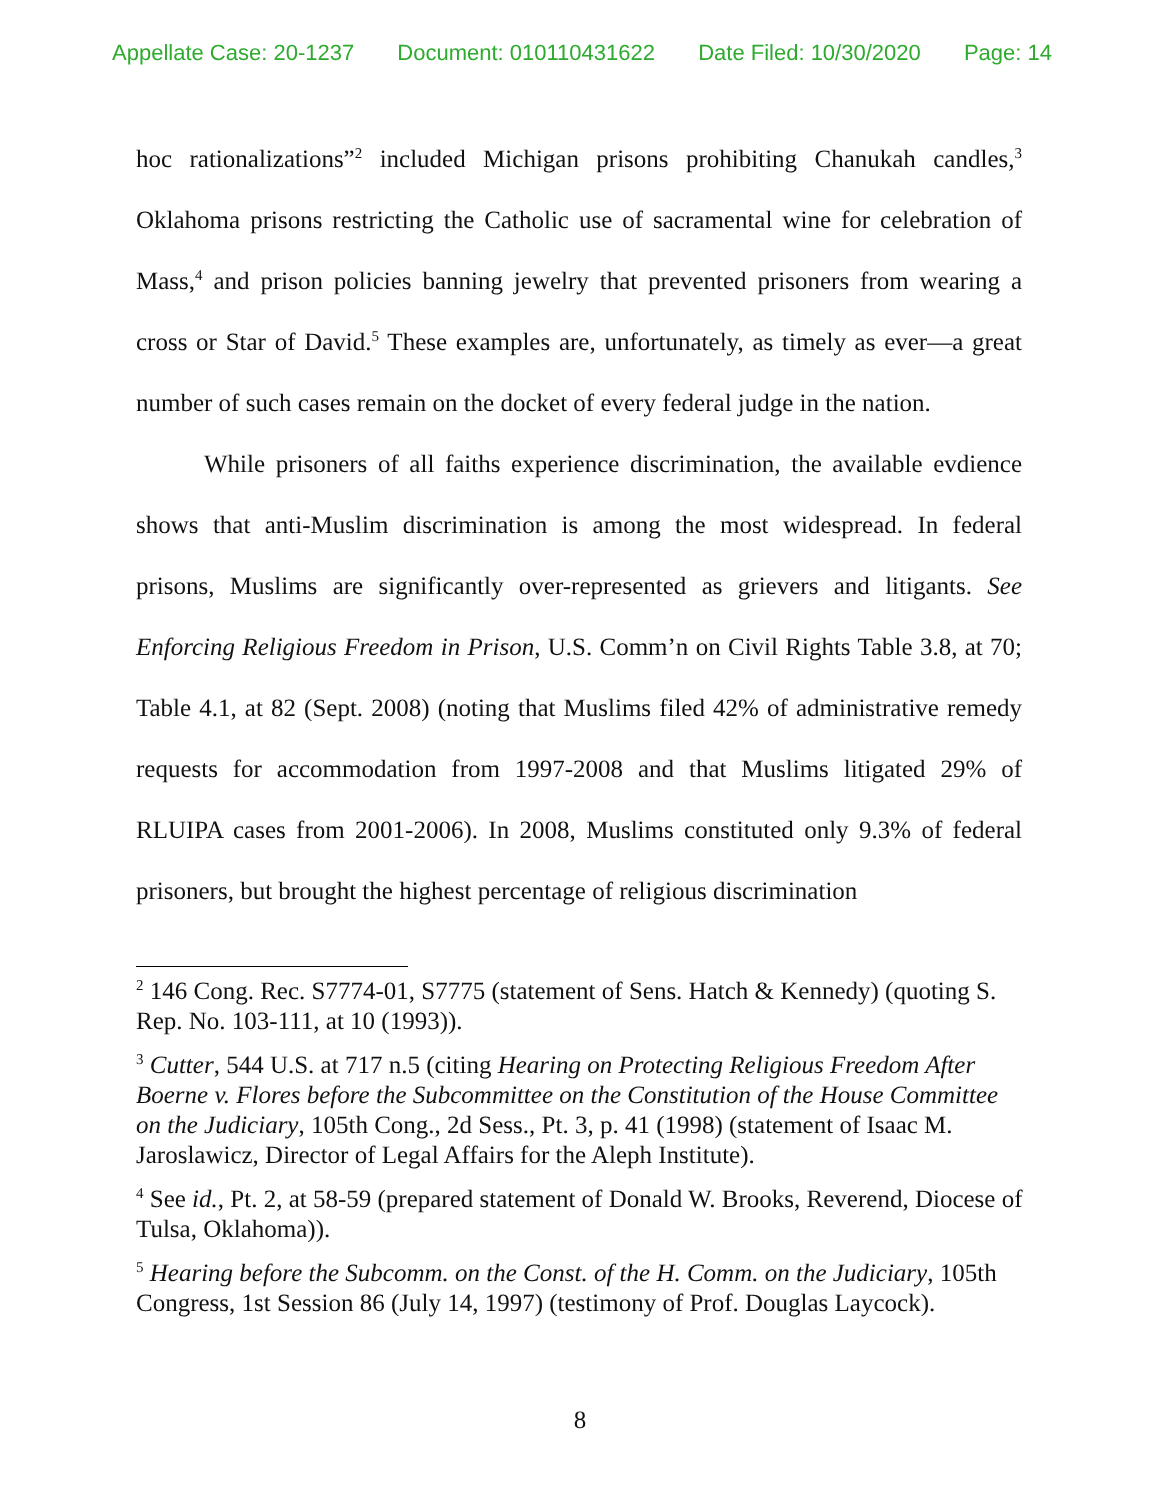Appellate Case: 20-1237 Document: 010110431622 Date Filed: 10/30/2020 Page: 14
hoc rationalizations”<sup>2</sup> included Michigan prisons prohibiting Chanukah candles,<sup>3</sup> Oklahoma prisons restricting the Catholic use of sacramental wine for celebration of Mass,<sup>4</sup> and prison policies banning jewelry that prevented prisoners from wearing a cross or Star of David.<sup>5</sup> These examples are, unfortunately, as timely as ever—a great number of such cases remain on the docket of every federal judge in the nation.
While prisoners of all faiths experience discrimination, the available evdience shows that anti-Muslim discrimination is among the most widespread. In federal prisons, Muslims are significantly over-represented as grievers and litigants. See Enforcing Religious Freedom in Prison, U.S. Comm’n on Civil Rights Table 3.8, at 70; Table 4.1, at 82 (Sept. 2008) (noting that Muslims filed 42% of administrative remedy requests for accommodation from 1997-2008 and that Muslims litigated 29% of RLUIPA cases from 2001-2006). In 2008, Muslims constituted only 9.3% of federal prisoners, but brought the highest percentage of religious discrimination
<sup>2</sup> 146 Cong. Rec. S7774-01, S7775 (statement of Sens. Hatch & Kennedy) (quoting S. Rep. No. 103-111, at 10 (1993)).
<sup>3</sup> Cutter, 544 U.S. at 717 n.5 (citing Hearing on Protecting Religious Freedom After Boerne v. Flores before the Subcommittee on the Constitution of the House Committee on the Judiciary, 105th Cong., 2d Sess., Pt. 3, p. 41 (1998) (statement of Isaac M. Jaroslawicz, Director of Legal Affairs for the Aleph Institute).
<sup>4</sup> See id., Pt. 2, at 58-59 (prepared statement of Donald W. Brooks, Reverend, Diocese of Tulsa, Oklahoma)).
<sup>5</sup> Hearing before the Subcomm. on the Const. of the H. Comm. on the Judiciary, 105th Congress, 1st Session 86 (July 14, 1997) (testimony of Prof. Douglas Laycock).
8